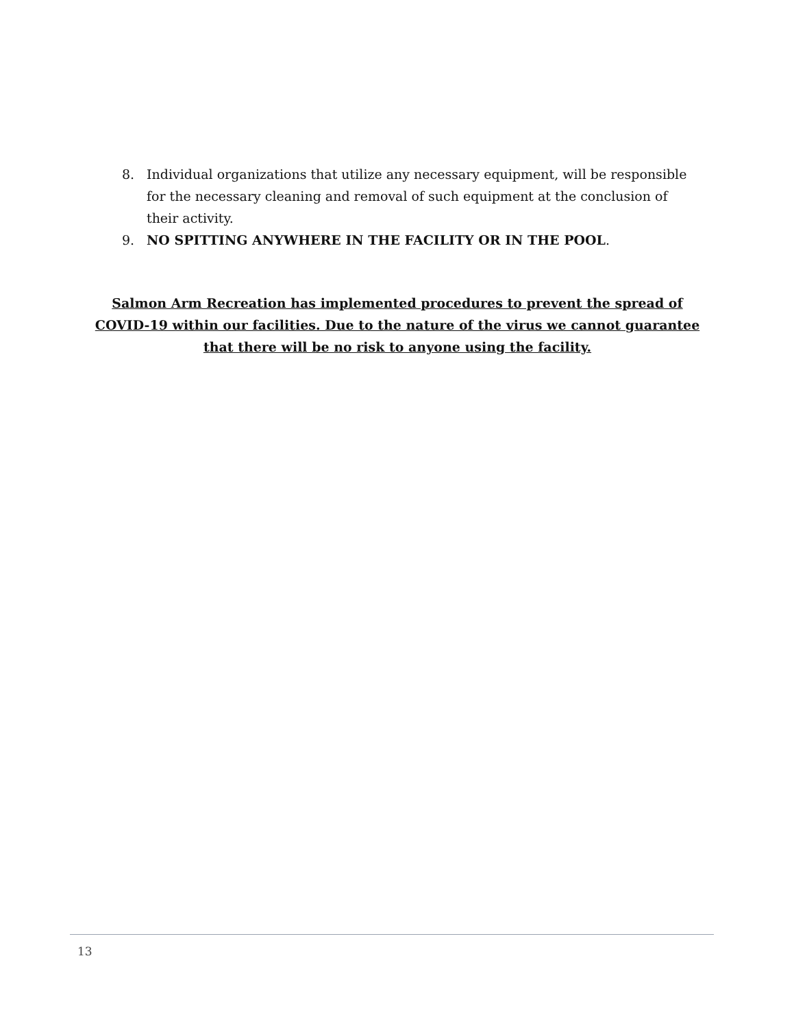8. Individual organizations that utilize any necessary equipment, will be responsible for the necessary cleaning and removal of such equipment at the conclusion of their activity.
9. NO SPITTING ANYWHERE IN THE FACILITY OR IN THE POOL.
Salmon Arm Recreation has implemented procedures to prevent the spread of COVID-19 within our facilities. Due to the nature of the virus we cannot guarantee that there will be no risk to anyone using the facility.
13